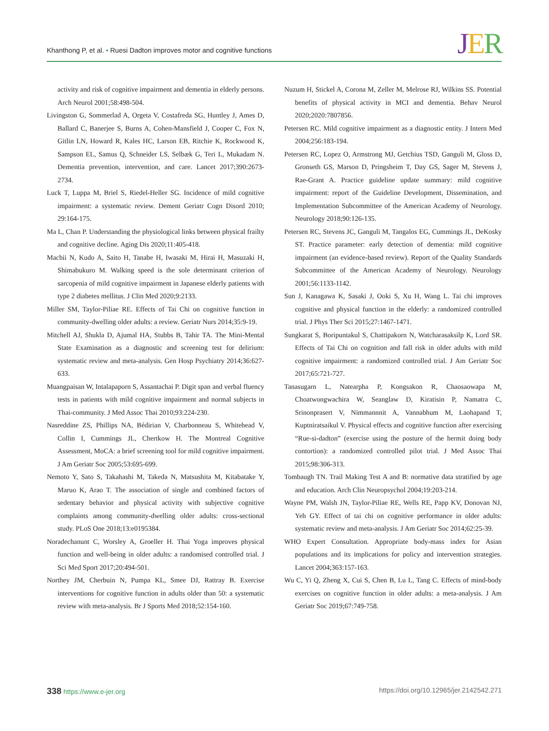Khanthong P, et al. • Ruesi Dadton improves motor and cognitive functions
JER
activity and risk of cognitive impairment and dementia in elderly persons. Arch Neurol 2001;58:498-504.
Livingston G, Sommerlad A, Orgeta V, Costafreda SG, Huntley J, Ames D, Ballard C, Banerjee S, Burns A, Cohen-Mansfield J, Cooper C, Fox N, Gitlin LN, Howard R, Kales HC, Larson EB, Ritchie K, Rockwood K, Sampson EL, Samus Q, Schneider LS, Selbæk G, Teri L, Mukadam N. Dementia prevention, intervention, and care. Lancet 2017;390:2673-2734.
Luck T, Luppa M, Briel S, Riedel-Heller SG. Incidence of mild cognitive impairment: a systematic review. Dement Geriatr Cogn Disord 2010; 29:164-175.
Ma L, Chan P. Understanding the physiological links between physical frailty and cognitive decline. Aging Dis 2020;11:405-418.
Machii N, Kudo A, Saito H, Tanabe H, Iwasaki M, Hirai H, Masuzaki H, Shimabukuro M. Walking speed is the sole determinant criterion of sarcopenia of mild cognitive impairment in Japanese elderly patients with type 2 diabetes mellitus. J Clin Med 2020;9:2133.
Miller SM, Taylor-Piliae RE. Effects of Tai Chi on cognitive function in community-dwelling older adults: a review. Geriatr Nurs 2014;35:9-19.
Mitchell AJ, Shukla D, Ajumal HA, Stubbs B, Tahir TA. The Mini-Mental State Examination as a diagnostic and screening test for delirium: systematic review and meta-analysis. Gen Hosp Psychiatry 2014;36:627-633.
Muangpaisan W, Intalapaporn S, Assantachai P. Digit span and verbal fluency tests in patients with mild cognitive impairment and normal subjects in Thai-community. J Med Assoc Thai 2010;93:224-230.
Nasreddine ZS, Phillips NA, Bédirian V, Charbonneau S, Whitehead V, Collin I, Cummings JL, Chertkow H. The Montreal Cognitive Assessment, MoCA: a brief screening tool for mild cognitive impairment. J Am Geriatr Soc 2005;53:695-699.
Nemoto Y, Sato S, Takahashi M, Takeda N, Matsushita M, Kitabatake Y, Maruo K, Arao T. The association of single and combined factors of sedentary behavior and physical activity with subjective cognitive complaints among community-dwelling older adults: cross-sectional study. PLoS One 2018;13:e0195384.
Noradechanunt C, Worsley A, Groeller H. Thai Yoga improves physical function and well-being in older adults: a randomised controlled trial. J Sci Med Sport 2017;20:494-501.
Northey JM, Cherbuin N, Pumpa KL, Smee DJ, Rattray B. Exercise interventions for cognitive function in adults older than 50: a systematic review with meta-analysis. Br J Sports Med 2018;52:154-160.
Nuzum H, Stickel A, Corona M, Zeller M, Melrose RJ, Wilkins SS. Potential benefits of physical activity in MCI and dementia. Behav Neurol 2020;2020:7807856.
Petersen RC. Mild cognitive impairment as a diagnostic entity. J Intern Med 2004;256:183-194.
Petersen RC, Lopez O, Armstrong MJ, Getchius TSD, Ganguli M, Gloss D, Gronseth GS, Marson D, Pringsheim T, Day GS, Sager M, Stevens J, Rae-Grant A. Practice guideline update summary: mild cognitive impairment: report of the Guideline Development, Dissemination, and Implementation Subcommittee of the American Academy of Neurology. Neurology 2018;90:126-135.
Petersen RC, Stevens JC, Ganguli M, Tangalos EG, Cummings JL, DeKosky ST. Practice parameter: early detection of dementia: mild cognitive impairment (an evidence-based review). Report of the Quality Standards Subcommittee of the American Academy of Neurology. Neurology 2001;56:1133-1142.
Sun J, Kanagawa K, Sasaki J, Ooki S, Xu H, Wang L. Tai chi improves cognitive and physical function in the elderly: a randomized controlled trial. J Phys Ther Sci 2015;27:1467-1471.
Sungkarat S, Boripuntakul S, Chattipakorn N, Watcharasaksilp K, Lord SR. Effects of Tai Chi on cognition and fall risk in older adults with mild cognitive impairment: a randomized controlled trial. J Am Geriatr Soc 2017;65:721-727.
Tanasugarn L, Natearpha P, Kongsakon R, Chaosaowapa M, Choatwongwachira W, Seanglaw D, Kiratisin P, Namatra C, Srinonprasert V, Nimmannnit A, Vannabhum M, Laohapand T, Kuptniratsaikul V. Physical effects and cognitive function after exercising “Rue-si-dadton” (exercise using the posture of the hermit doing body contortion): a randomized controlled pilot trial. J Med Assoc Thai 2015;98:306-313.
Tombaugh TN. Trail Making Test A and B: normative data stratified by age and education. Arch Clin Neuropsychol 2004;19:203-214.
Wayne PM, Walsh JN, Taylor-Piliae RE, Wells RE, Papp KV, Donovan NJ, Yeh GY. Effect of tai chi on cognitive performance in older adults: systematic review and meta-analysis. J Am Geriatr Soc 2014;62:25-39.
WHO Expert Consultation. Appropriate body-mass index for Asian populations and its implications for policy and intervention strategies. Lancet 2004;363:157-163.
Wu C, Yi Q, Zheng X, Cui S, Chen B, Lu L, Tang C. Effects of mind-body exercises on cognitive function in older adults: a meta-analysis. J Am Geriatr Soc 2019;67:749-758.
338 https://www.e-jer.org https://doi.org/10.12965/jer.2142542.271